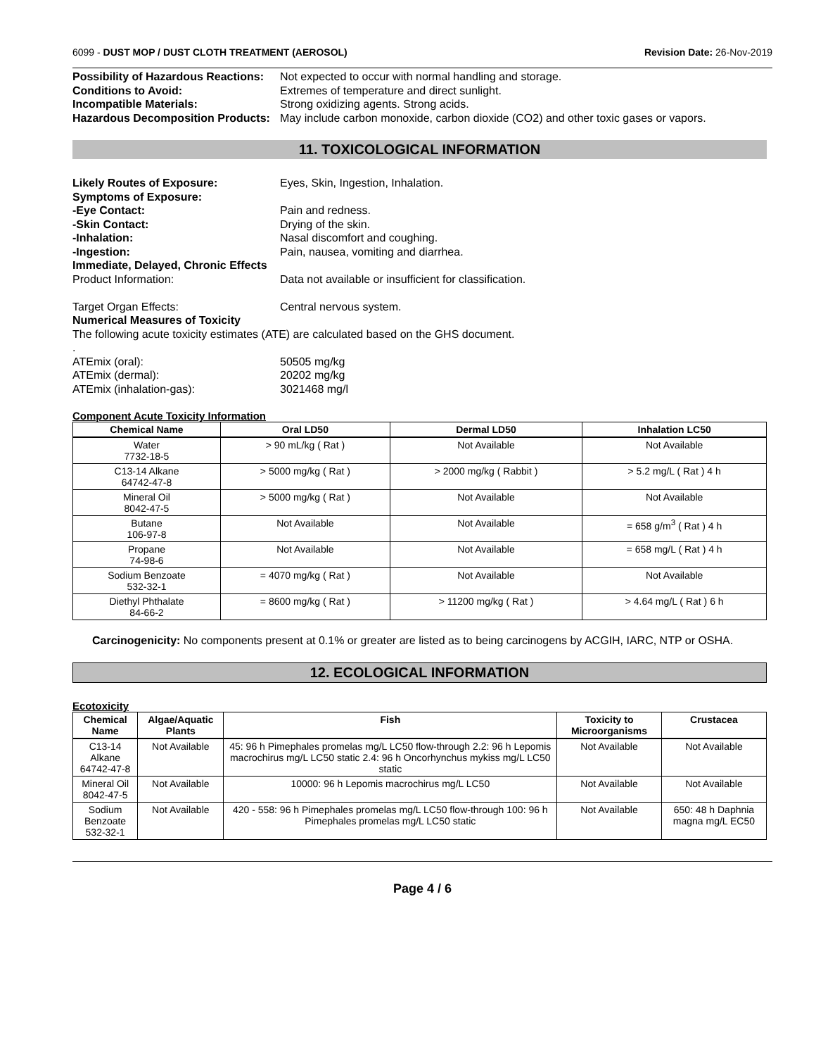6099 - DUST MOP / DUST CLOTH TREATMENT (AEROSOL) Revision Date: 26-Nov-2019
Possibility of Hazardous Reactions: Not expected to occur with normal handling and storage. Conditions to Avoid: Extremes of temperature and direct sunlight. Incompatible Materials: Strong oxidizing agents. Strong acids. Hazardous Decomposition Products: May include carbon monoxide, carbon dioxide (CO2) and other toxic gases or vapors.
11. TOXICOLOGICAL INFORMATION
Likely Routes of Exposure: Eyes, Skin, Ingestion, Inhalation. Symptoms of Exposure: -Eye Contact: Pain and redness. -Skin Contact: Drying of the skin. -Inhalation: Nasal discomfort and coughing. -Ingestion: Pain, nausea, vomiting and diarrhea. Immediate, Delayed, Chronic Effects Product Information: Data not available or insufficient for classification. Target Organ Effects: Central nervous system. Numerical Measures of Toxicity
The following acute toxicity estimates (ATE) are calculated based on the GHS document.
.
ATEmix (oral): 50505 mg/kg ATEmix (dermal): 20202 mg/kg ATEmix (inhalation-gas): 3021468 mg/l
Component Acute Toxicity Information
| Chemical Name | Oral LD50 | Dermal LD50 | Inhalation LC50 |
| --- | --- | --- | --- |
| Water 7732-18-5 | > 90 mL/kg ( Rat ) | Not Available | Not Available |
| C13-14 Alkane 64742-47-8 | > 5000 mg/kg ( Rat ) | > 2000 mg/kg ( Rabbit ) | > 5.2 mg/L ( Rat ) 4 h |
| Mineral Oil 8042-47-5 | > 5000 mg/kg ( Rat ) | Not Available | Not Available |
| Butane 106-97-8 | Not Available | Not Available | = 658 g/m<sup>3</sup> ( Rat ) 4 h |
| Propane 74-98-6 | Not Available | Not Available | = 658 mg/L ( Rat ) 4 h |
| Sodium Benzoate 532-32-1 | = 4070 mg/kg ( Rat ) | Not Available | Not Available |
| Diethyl Phthalate 84-66-2 | = 8600 mg/kg ( Rat ) | > 11200 mg/kg ( Rat ) | > 4.64 mg/L ( Rat ) 6 h |
Carcinogenicity: No components present at 0.1% or greater are listed as to being carcinogens by ACGIH, IARC, NTP or OSHA.
12. ECOLOGICAL INFORMATION
Ecotoxicity
| Chemical Name | Algae/Aquatic Plants | Fish | Toxicity to Microorganisms | Crustacea |
| --- | --- | --- | --- | --- |
| C13-14 Alkane 64742-47-8 | Not Available | 45: 96 h Pimephales promelas mg/L LC50 flow-through 2.2: 96 h Lepomis macrochirus mg/L LC50 static 2.4: 96 h Oncorhynchus mykiss mg/L LC50 static | Not Available | Not Available |
| Mineral Oil 8042-47-5 | Not Available | 10000: 96 h Lepomis macrochirus mg/L LC50 | Not Available | Not Available |
| Sodium Benzoate 532-32-1 | Not Available | 420 - 558: 96 h Pimephales promelas mg/L LC50 flow-through 100: 96 h Pimephales promelas mg/L LC50 static | Not Available | 650: 48 h Daphnia magna mg/L EC50 |
Page 4 / 6